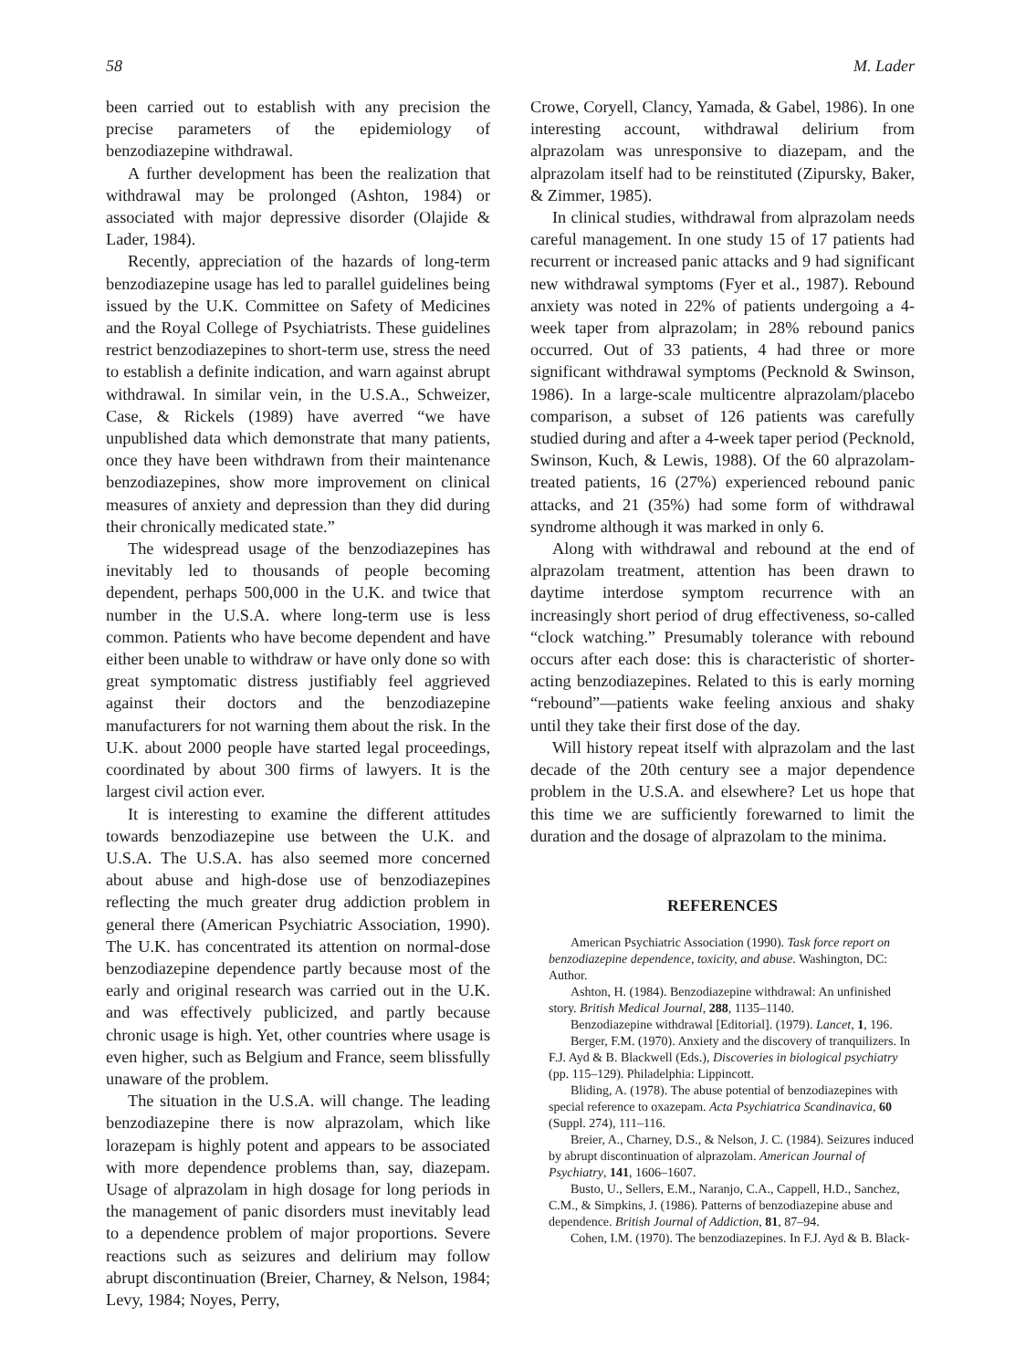58 M. Lader
been carried out to establish with any precision the precise parameters of the epidemiology of benzodiazepine withdrawal.
A further development has been the realization that withdrawal may be prolonged (Ashton, 1984) or associated with major depressive disorder (Olajide & Lader, 1984).
Recently, appreciation of the hazards of long-term benzodiazepine usage has led to parallel guidelines being issued by the U.K. Committee on Safety of Medicines and the Royal College of Psychiatrists. These guidelines restrict benzodiazepines to short-term use, stress the need to establish a definite indication, and warn against abrupt withdrawal. In similar vein, in the U.S.A., Schweizer, Case, & Rickels (1989) have averred “we have unpublished data which demonstrate that many patients, once they have been withdrawn from their maintenance benzodiazepines, show more improvement on clinical measures of anxiety and depression than they did during their chronically medicated state.”
The widespread usage of the benzodiazepines has inevitably led to thousands of people becoming dependent, perhaps 500,000 in the U.K. and twice that number in the U.S.A. where long-term use is less common. Patients who have become dependent and have either been unable to withdraw or have only done so with great symptomatic distress justifiably feel aggrieved against their doctors and the benzodiazepine manufacturers for not warning them about the risk. In the U.K. about 2000 people have started legal proceedings, coordinated by about 300 firms of lawyers. It is the largest civil action ever.
It is interesting to examine the different attitudes towards benzodiazepine use between the U.K. and U.S.A. The U.S.A. has also seemed more concerned about abuse and high-dose use of benzodiazepines reflecting the much greater drug addiction problem in general there (American Psychiatric Association, 1990). The U.K. has concentrated its attention on normal-dose benzodiazepine dependence partly because most of the early and original research was carried out in the U.K. and was effectively publicized, and partly because chronic usage is high. Yet, other countries where usage is even higher, such as Belgium and France, seem blissfully unaware of the problem.
The situation in the U.S.A. will change. The leading benzodiazepine there is now alprazolam, which like lorazepam is highly potent and appears to be associated with more dependence problems than, say, diazepam. Usage of alprazolam in high dosage for long periods in the management of panic disorders must inevitably lead to a dependence problem of major proportions. Severe reactions such as seizures and delirium may follow abrupt discontinuation (Breier, Charney, & Nelson, 1984; Levy, 1984; Noyes, Perry,
Crowe, Coryell, Clancy, Yamada, & Gabel, 1986). In one interesting account, withdrawal delirium from alprazolam was unresponsive to diazepam, and the alprazolam itself had to be reinstituted (Zipursky, Baker, & Zimmer, 1985).
In clinical studies, withdrawal from alprazolam needs careful management. In one study 15 of 17 patients had recurrent or increased panic attacks and 9 had significant new withdrawal symptoms (Fyer et al., 1987). Rebound anxiety was noted in 22% of patients undergoing a 4-week taper from alprazolam; in 28% rebound panics occurred. Out of 33 patients, 4 had three or more significant withdrawal symptoms (Pecknold & Swinson, 1986). In a large-scale multicentre alprazolam/placebo comparison, a subset of 126 patients was carefully studied during and after a 4-week taper period (Pecknold, Swinson, Kuch, & Lewis, 1988). Of the 60 alprazolam-treated patients, 16 (27%) experienced rebound panic attacks, and 21 (35%) had some form of withdrawal syndrome although it was marked in only 6.
Along with withdrawal and rebound at the end of alprazolam treatment, attention has been drawn to daytime interdose symptom recurrence with an increasingly short period of drug effectiveness, so-called “clock watching.” Presumably tolerance with rebound occurs after each dose: this is characteristic of shorter-acting benzodiazepines. Related to this is early morning “rebound”—patients wake feeling anxious and shaky until they take their first dose of the day.
Will history repeat itself with alprazolam and the last decade of the 20th century see a major dependence problem in the U.S.A. and elsewhere? Let us hope that this time we are sufficiently forewarned to limit the duration and the dosage of alprazolam to the minima.
REFERENCES
American Psychiatric Association (1990). Task force report on benzodiazepine dependence, toxicity, and abuse. Washington, DC: Author.
Ashton, H. (1984). Benzodiazepine withdrawal: An unfinished story. British Medical Journal, 288, 1135–1140.
Benzodiazepine withdrawal [Editorial]. (1979). Lancet, 1, 196.
Berger, F.M. (1970). Anxiety and the discovery of tranquilizers. In F.J. Ayd & B. Blackwell (Eds.), Discoveries in biological psychiatry (pp. 115–129). Philadelphia: Lippincott.
Bliding, A. (1978). The abuse potential of benzodiazepines with special reference to oxazepam. Acta Psychiatrica Scandinavica, 60 (Suppl. 274), 111–116.
Breier, A., Charney, D.S., & Nelson, J. C. (1984). Seizures induced by abrupt discontinuation of alprazolam. American Journal of Psychiatry, 141, 1606–1607.
Busto, U., Sellers, E.M., Naranjo, C.A., Cappell, H.D., Sanchez, C.M., & Simpkins, J. (1986). Patterns of benzodiazepine abuse and dependence. British Journal of Addiction, 81, 87–94.
Cohen, I.M. (1970). The benzodiazepines. In F.J. Ayd & B. Black-